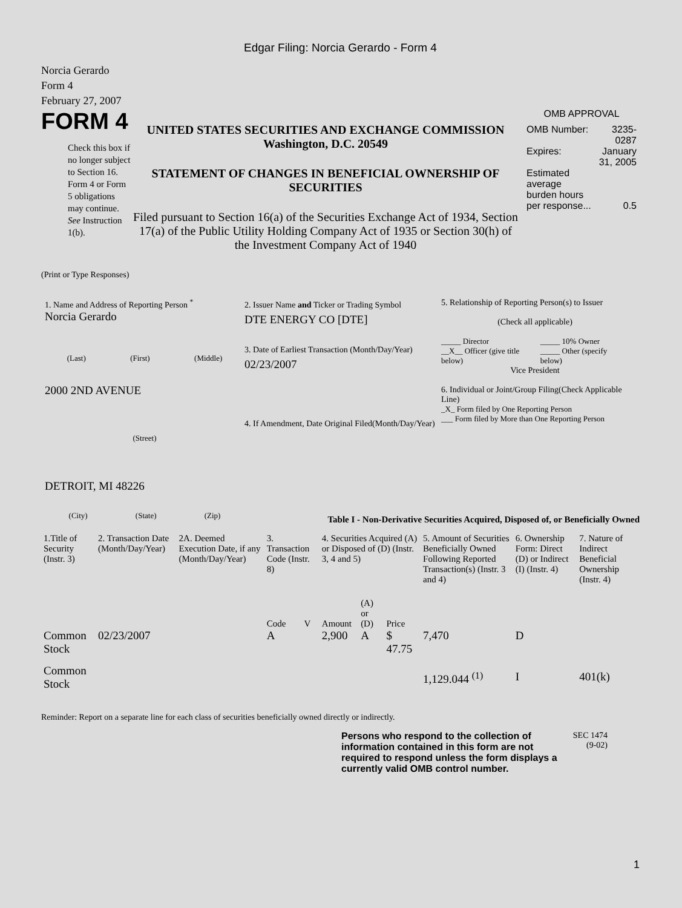Edgar Filing: Norcia Gerardo - Form 4
Norcia Gerardo
Form 4
February 27, 2007
FORM 4
Check this box if no longer subject to Section 16. Form 4 or Form 5 obligations may continue. See Instruction 1(b).
UNITED STATES SECURITIES AND EXCHANGE COMMISSION
Washington, D.C. 20549
STATEMENT OF CHANGES IN BENEFICIAL OWNERSHIP OF SECURITIES
Filed pursuant to Section 16(a) of the Securities Exchange Act of 1934, Section 17(a) of the Public Utility Holding Company Act of 1935 or Section 30(h) of the Investment Company Act of 1940
OMB APPROVAL
| OMB Number: | 3235-0287 |
| Expires: | January 31, 2005 |
| Estimated average burden hours per response... | 0.5 |
(Print or Type Responses)
1. Name and Address of Reporting Person <sup>*</sup>
Norcia Gerardo
(Last) (First) (Middle)
2000 2ND AVENUE
(Street)
DETROIT, MI 48226
(City) (State) (Zip)
2. Issuer Name and Ticker or Trading Symbol
DTE ENERGY CO [DTE]
3. Date of Earliest Transaction (Month/Day/Year)
02/23/2007
4. If Amendment, Date Original Filed(Month/Day/Year)
5. Relationship of Reporting Person(s) to Issuer
(Check all applicable)
| _____ Director | _____ 10% Owner |
| __X__ Officer (give title below) | _____ Other (specify below) |
Vice President
6. Individual or Joint/Group Filing(Check Applicable Line)
_X_ Form filed by One Reporting Person
___ Form filed by More than One Reporting Person
Table I - Non-Derivative Securities Acquired, Disposed of, or Beneficially Owned
| 1.Title of Security (Instr. 3) | 2. Transaction Date (Month/Day/Year) | 2A. Deemed Execution Date, if any (Month/Day/Year) | 3. Transaction Code (Instr. 8) | | 4. Securities Acquired (A) or Disposed of (D) (Instr. 3, 4 and 5) | | | 5. Amount of Securities Beneficially Owned Following Reported Transaction(s) (Instr. 3 and 4) | 6. Ownership Form: Direct (D) or Indirect (I) (Instr. 4) | 7. Nature of Indirect Beneficial Ownership (Instr. 4) |
| --- | --- | --- | --- | --- | --- | --- | --- | --- | --- | --- |
| | | | Code | V | Amount | (A) or (D) | Price | | | |
| Common Stock | 02/23/2007 | | A | | 2,900 | A | $ 47.75 | 7,470 | D | |
| Common Stock | | | | | | | | 1,129.044 <sup>(1)</sup> | I | 401(k) |
Reminder: Report on a separate line for each class of securities beneficially owned directly or indirectly.
Persons who respond to the collection of information contained in this form are not required to respond unless the form displays a currently valid OMB control number.
SEC 1474 (9-02)
1